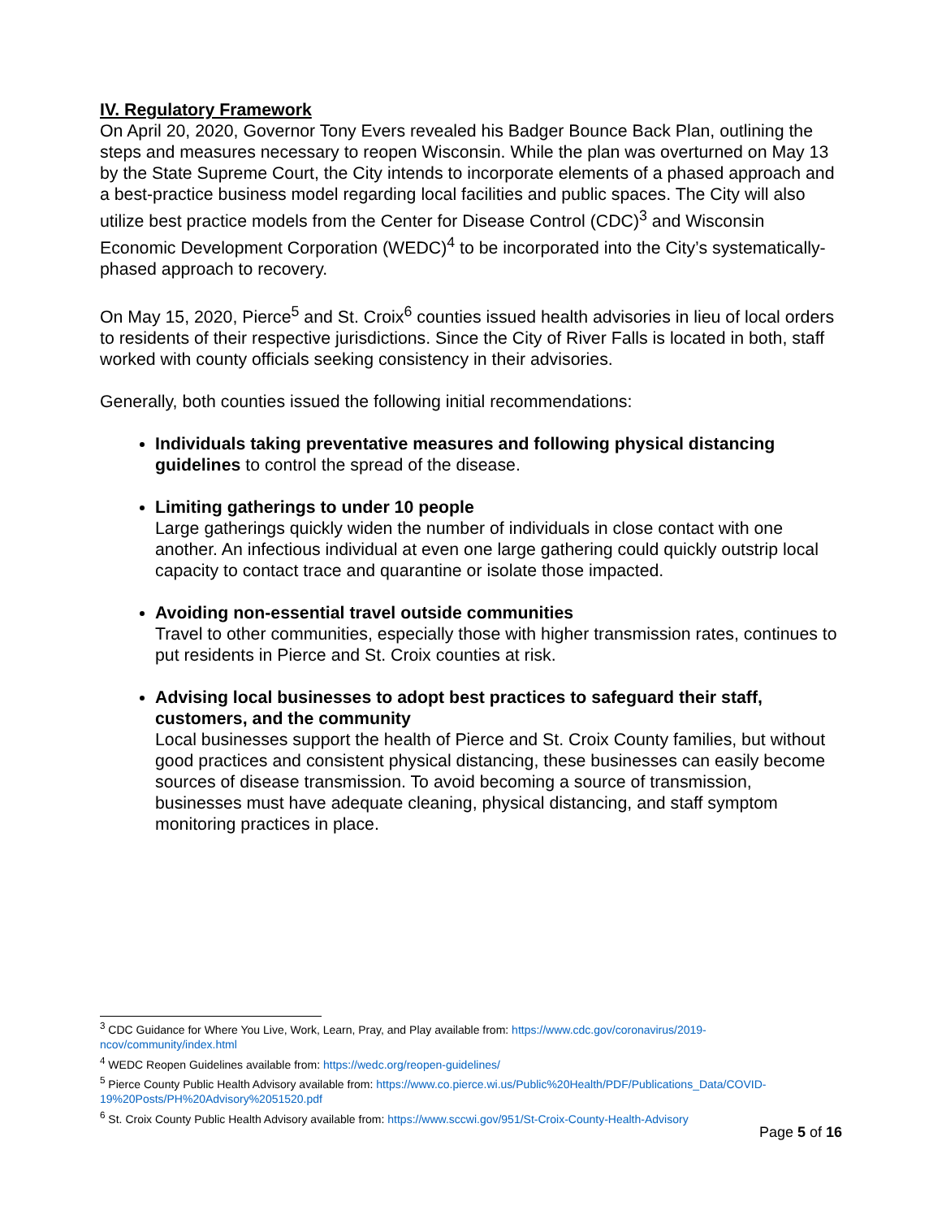IV. Regulatory Framework
On April 20, 2020, Governor Tony Evers revealed his Badger Bounce Back Plan, outlining the steps and measures necessary to reopen Wisconsin. While the plan was overturned on May 13 by the State Supreme Court, the City intends to incorporate elements of a phased approach and a best-practice business model regarding local facilities and public spaces. The City will also utilize best practice models from the Center for Disease Control (CDC)<sup>3</sup> and Wisconsin Economic Development Corporation (WEDC)<sup>4</sup> to be incorporated into the City’s systematically-phased approach to recovery.
On May 15, 2020, Pierce<sup>5</sup> and St. Croix<sup>6</sup> counties issued health advisories in lieu of local orders to residents of their respective jurisdictions. Since the City of River Falls is located in both, staff worked with county officials seeking consistency in their advisories.
Generally, both counties issued the following initial recommendations:
Individuals taking preventative measures and following physical distancing guidelines to control the spread of the disease.
Limiting gatherings to under 10 people
Large gatherings quickly widen the number of individuals in close contact with one another. An infectious individual at even one large gathering could quickly outstrip local capacity to contact trace and quarantine or isolate those impacted.
Avoiding non-essential travel outside communities
Travel to other communities, especially those with higher transmission rates, continues to put residents in Pierce and St. Croix counties at risk.
Advising local businesses to adopt best practices to safeguard their staff, customers, and the community
Local businesses support the health of Pierce and St. Croix County families, but without good practices and consistent physical distancing, these businesses can easily become sources of disease transmission. To avoid becoming a source of transmission, businesses must have adequate cleaning, physical distancing, and staff symptom monitoring practices in place.
<sup>3</sup> CDC Guidance for Where You Live, Work, Learn, Pray, and Play available from: https://www.cdc.gov/coronavirus/2019-ncov/community/index.html
<sup>4</sup> WEDC Reopen Guidelines available from: https://wedc.org/reopen-guidelines/
<sup>5</sup> Pierce County Public Health Advisory available from: https://www.co.pierce.wi.us/Public%20Health/PDF/Publications_Data/COVID-19%20Posts/PH%20Advisory%2051520.pdf
<sup>6</sup> St. Croix County Public Health Advisory available from: https://www.sccwi.gov/951/St-Croix-County-Health-Advisory
Page 5 of 16